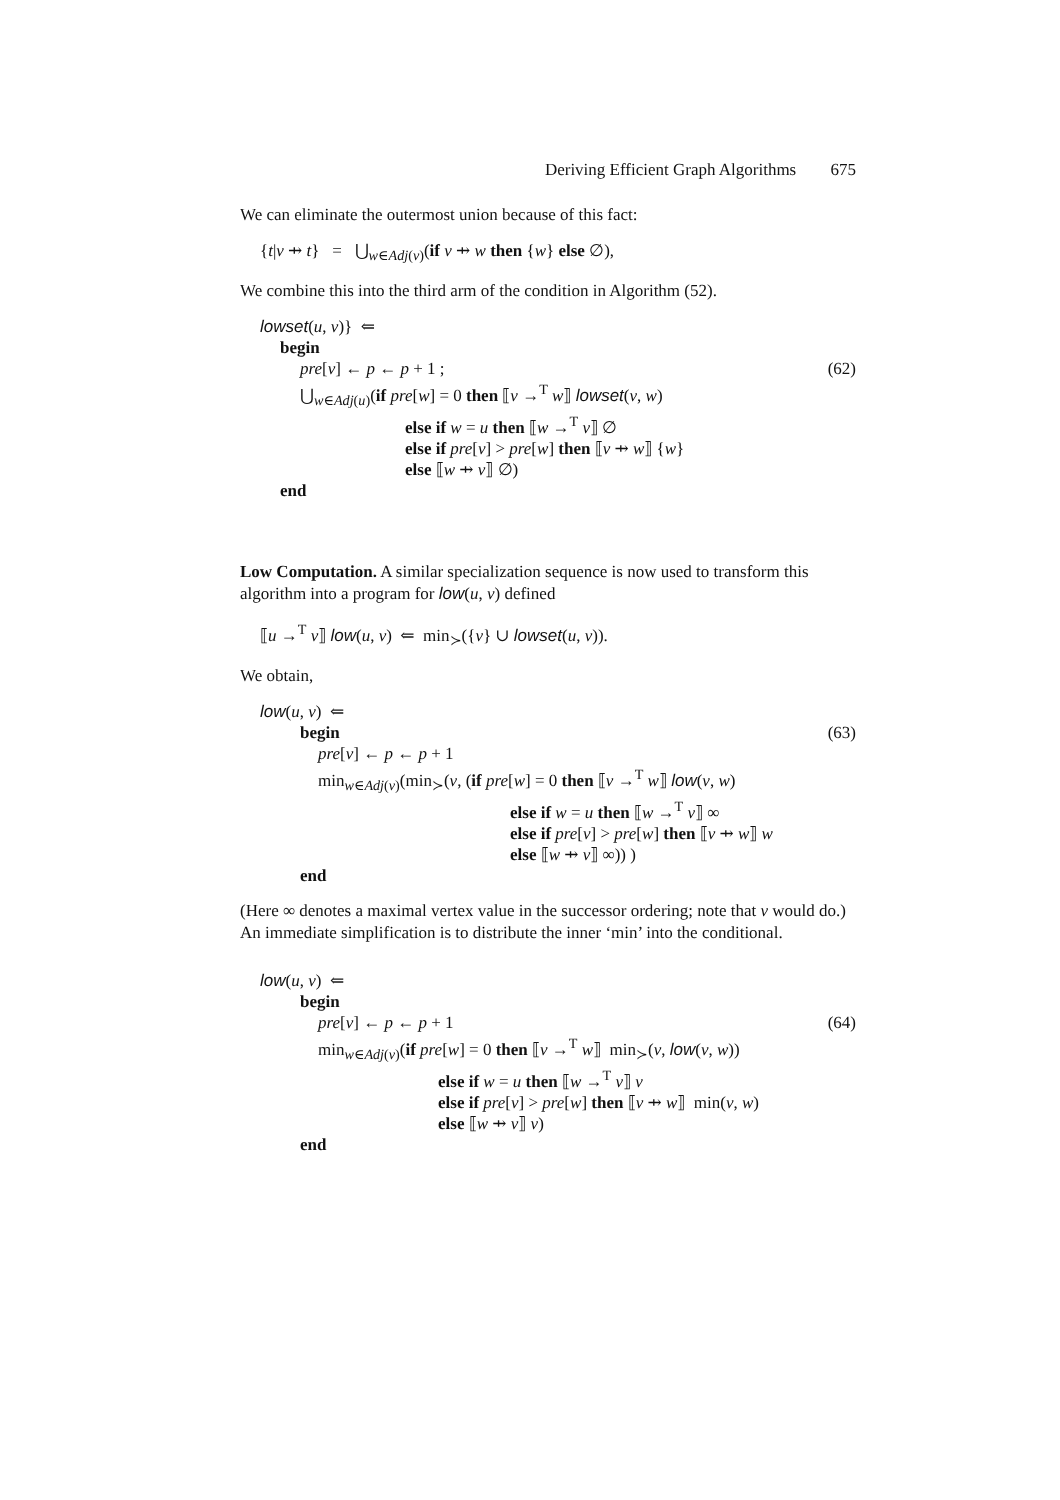Deriving Efficient Graph Algorithms 675
We can eliminate the outermost union because of this fact:
{t|v ⇸ t} = ⋃<sub>w∈Adj(v)</sub>(if v ⇸ w then {w} else ∅),
We combine this into the third arm of the condition in Algorithm (52).
lowset(u, v)} ⇐
begin
pre[v] ← p ← p + 1 ; (62)
⋃<sub>w∈Adj(u)</sub>(if pre[w] = 0 then ⟦v →<sup>T</sup> w⟧ lowset(v, w)
else if w = u then ⟦w →<sup>T</sup> v⟧ ∅
else if pre[v] > pre[w] then ⟦v ⇸ w⟧ {w}
else ⟦w ⇸ v⟧ ∅)
end
Low Computation. A similar specialization sequence is now used to transform this algorithm into a program for low(u, v) defined
⟦u →<sup>T</sup> v⟧ low(u, v) ⇐ min<sub>≻</sub>({v} ∪ lowset(u, v)).
We obtain,
low(u, v) ⇐
begin (63)
pre[v] ← p ← p + 1
min<sub>w∈Adj(v)</sub>(min<sub>≻</sub>(v, (if pre[w] = 0 then ⟦v →<sup>T</sup> w⟧ low(v, w)
else if w = u then ⟦w →<sup>T</sup> v⟧ ∞
else if pre[v] > pre[w] then ⟦v ⇸ w⟧ w
else ⟦w ⇸ v⟧ ∞)) )
end
(Here ∞ denotes a maximal vertex value in the successor ordering; note that v would do.) An immediate simplification is to distribute the inner ‘min’ into the conditional.
low(u, v) ⇐
begin
pre[v] ← p ← p + 1 (64)
min<sub>w∈Adj(v)</sub>(if pre[w] = 0 then ⟦v →<sup>T</sup> w⟧ min<sub>≻</sub>(v, low(v, w))
else if w = u then ⟦w →<sup>T</sup> v⟧ v
else if pre[v] > pre[w] then ⟦v ⇸ w⟧ min(v, w)
else ⟦w ⇸ v⟧ v)
end